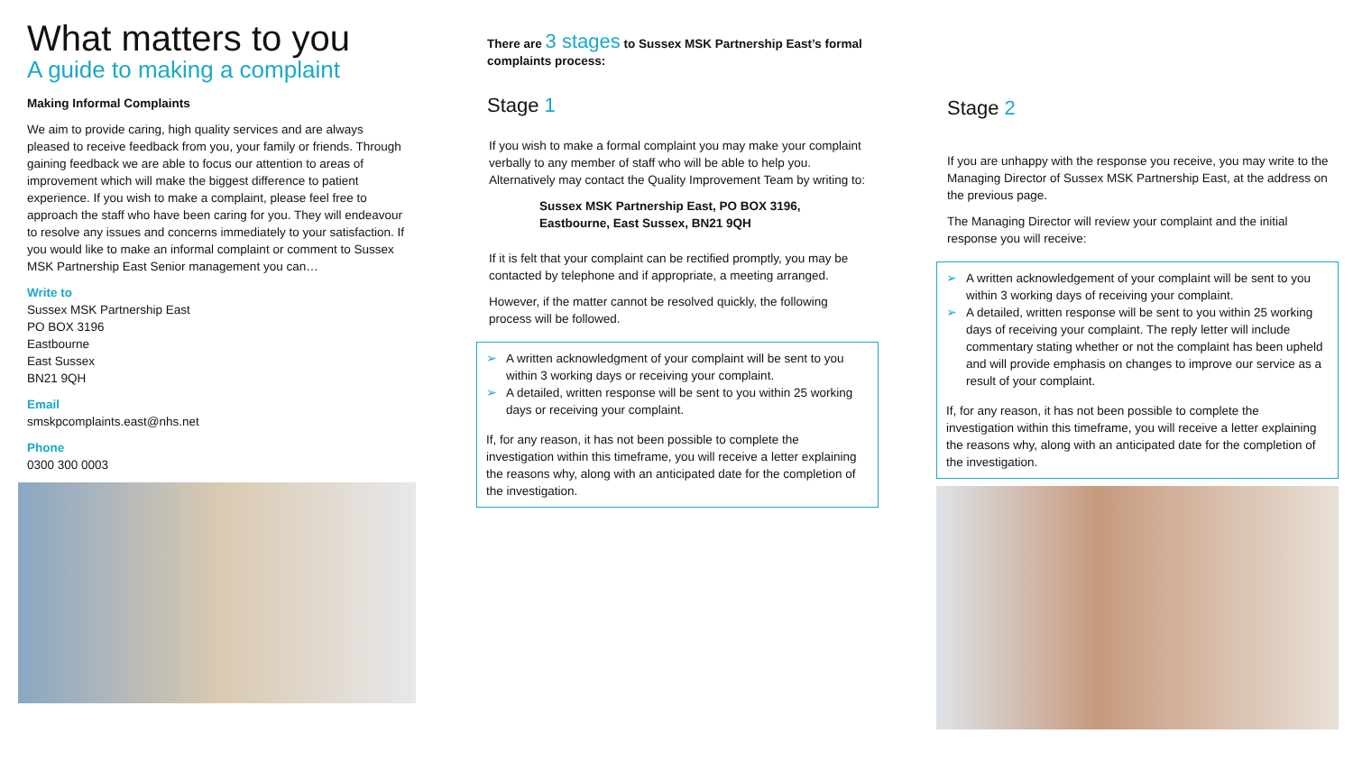What matters to you
A guide to making a complaint
Making Informal Complaints
We aim to provide caring, high quality services and are always pleased to receive feedback from you, your family or friends. Through gaining feedback we are able to focus our attention to areas of improvement which will make the biggest difference to patient experience. If you wish to make a complaint, please feel free to approach the staff who have been caring for you. They will endeavour to resolve any issues and concerns immediately to your satisfaction. If you would like to make an informal complaint or comment to Sussex MSK Partnership East Senior management you can…
Write to
Sussex MSK Partnership East
PO BOX 3196
Eastbourne
East Sussex
BN21 9QH
Email
smskpcomplaints.east@nhs.net
Phone
0300 300 0003
There are 3 stages to Sussex MSK Partnership East’s formal complaints process:
Stage 1
If you wish to make a formal complaint you may make your complaint verbally to any member of staff who will be able to help you. Alternatively may contact the Quality Improvement Team by writing to:
Sussex MSK Partnership East, PO BOX 3196,
Eastbourne, East Sussex, BN21 9QH
If it is felt that your complaint can be rectified promptly, you may be contacted by telephone and if appropriate, a meeting arranged.
However, if the matter cannot be resolved quickly, the following process will be followed.
➢ A written acknowledgment of your complaint will be sent to you within 3 working days or receiving your complaint.
➢ A detailed, written response will be sent to you within 25 working days or receiving your complaint.
If, for any reason, it has not been possible to complete the investigation within this timeframe, you will receive a letter explaining the reasons why, along with an anticipated date for the completion of the investigation.
Stage 2
If you are unhappy with the response you receive, you may write to the Managing Director of Sussex MSK Partnership East, at the address on the previous page.
The Managing Director will review your complaint and the initial response you will receive:
➢ A written acknowledgement of your complaint will be sent to you within 3 working days of receiving your complaint.
➢ A detailed, written response will be sent to you within 25 working days of receiving your complaint. The reply letter will include commentary stating whether or not the complaint has been upheld and will provide emphasis on changes to improve our service as a result of your complaint.
If, for any reason, it has not been possible to complete the investigation within this timeframe, you will receive a letter explaining the reasons why, along with an anticipated date for the completion of the investigation.